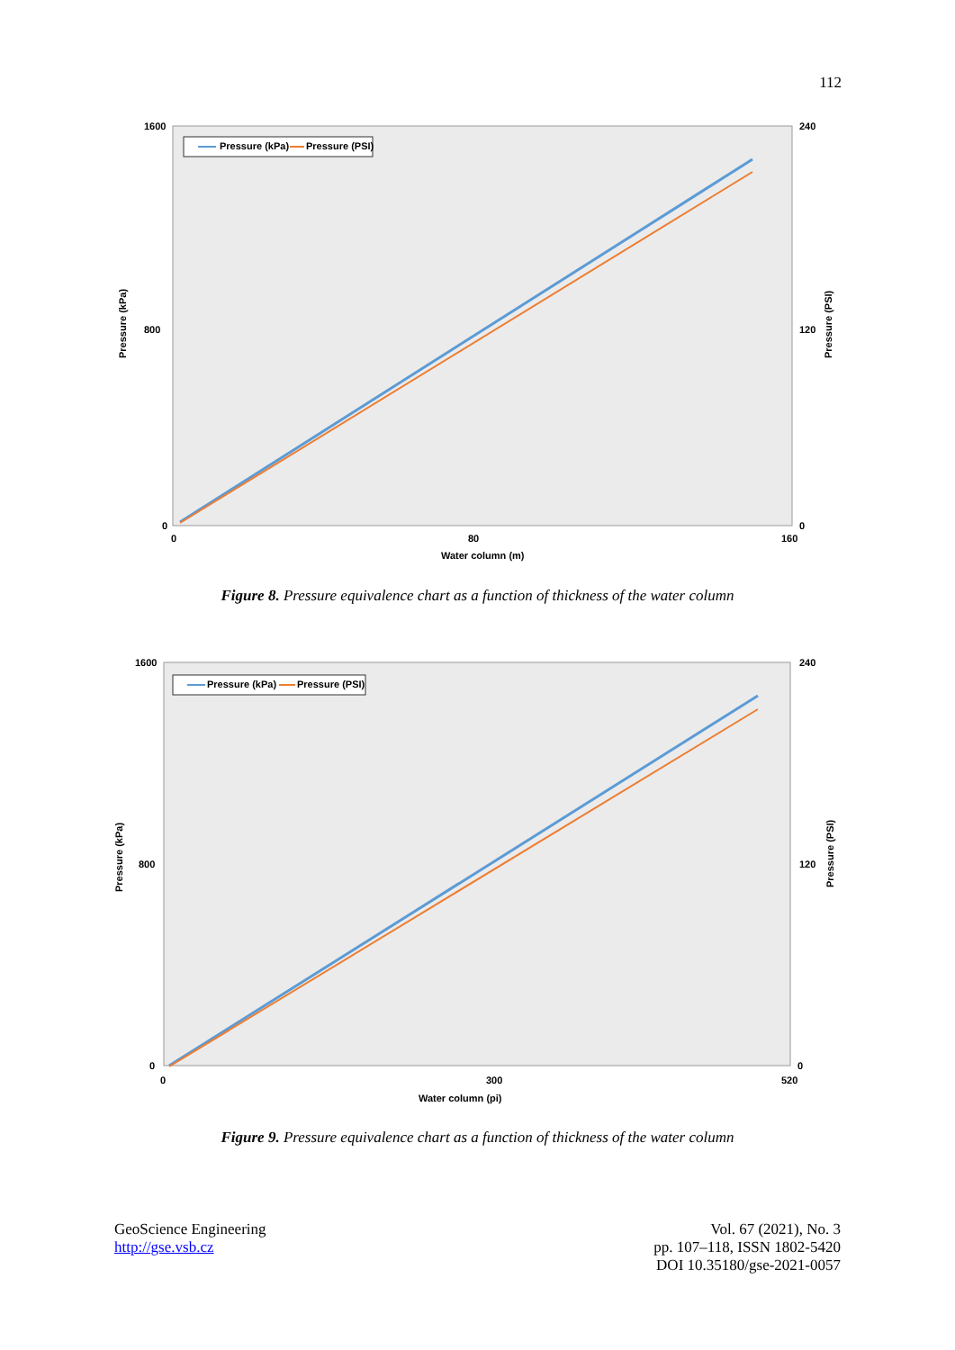112
Pressure (kPa)
Pressure (PSI)
Pressure (kPa)
Pressure (PSI)
Water column (m)
1600
800
0
240
120
0
0
80
160
Figure 8. Pressure equivalence chart as a function of thickness of the water column
Pressure (kPa)
Pressure (PSI)
Pressure (kPa)
Pressure (PSI)
Water column (pi)
1600
800
0
240
120
0
0
300
520
Figure 9. Pressure equivalence chart as a function of thickness of the water column
GeoScience Engineering
http://gse.vsb.cz
Vol. 67 (2021), No. 3
pp. 107–118, ISSN 1802-5420
DOI 10.35180/gse-2021-0057